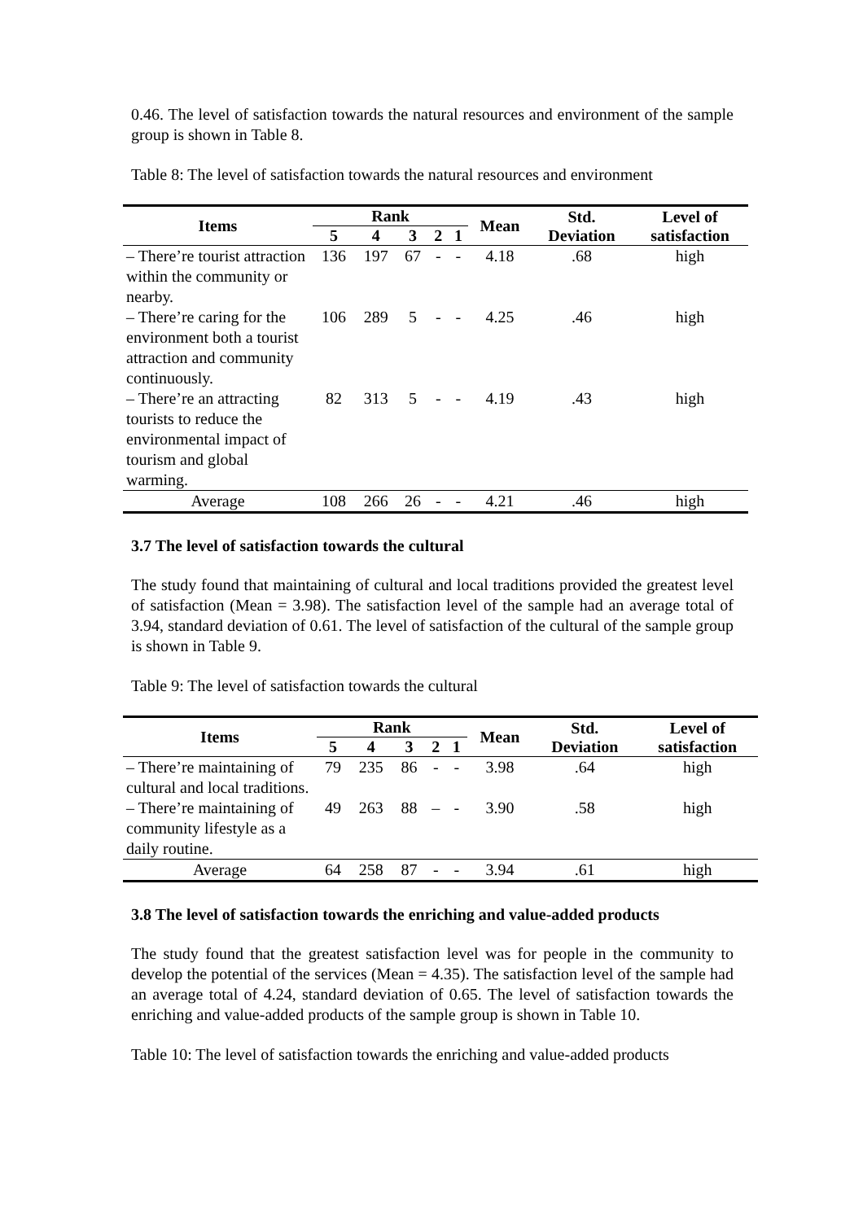0.46. The level of satisfaction towards the natural resources and environment of the sample group is shown in Table 8.
Table 8: The level of satisfaction towards the natural resources and environment
| Items | Rank | | | | | Mean | Std. Deviation | Level of satisfaction |
| --- | --- | --- | --- | --- | --- | --- | --- | --- |
| | 5 | 4 | 3 | 2 | 1 | | | |
| – There’re tourist attraction within the community or nearby. | 136 | 197 | 67 | - | - | 4.18 | .68 | high |
| – There’re caring for the environment both a tourist attraction and community continuously. | 106 | 289 | 5 | - | - | 4.25 | .46 | high |
| – There’re an attracting tourists to reduce the environmental impact of tourism and global warming. | 82 | 313 | 5 | - | - | 4.19 | .43 | high |
| Average | 108 | 266 | 26 | - | - | 4.21 | .46 | high |
3.7 The level of satisfaction towards the cultural
The study found that maintaining of cultural and local traditions provided the greatest level of satisfaction (Mean = 3.98). The satisfaction level of the sample had an average total of 3.94, standard deviation of 0.61. The level of satisfaction of the cultural of the sample group is shown in Table 9.
Table 9: The level of satisfaction towards the cultural
| Items | Rank | | | | | Mean | Std. Deviation | Level of satisfaction |
| --- | --- | --- | --- | --- | --- | --- | --- | --- |
| | 5 | 4 | 3 | 2 | 1 | | | |
| – There’re maintaining of cultural and local traditions. | 79 | 235 | 86 | - | - | 3.98 | .64 | high |
| – There’re maintaining of community lifestyle as a daily routine. | 49 | 263 | 88 | – | - | 3.90 | .58 | high |
| Average | 64 | 258 | 87 | - | - | 3.94 | .61 | high |
3.8 The level of satisfaction towards the enriching and value-added products
The study found that the greatest satisfaction level was for people in the community to develop the potential of the services (Mean = 4.35). The satisfaction level of the sample had an average total of 4.24, standard deviation of 0.65. The level of satisfaction towards the enriching and value-added products of the sample group is shown in Table 10.
Table 10: The level of satisfaction towards the enriching and value-added products